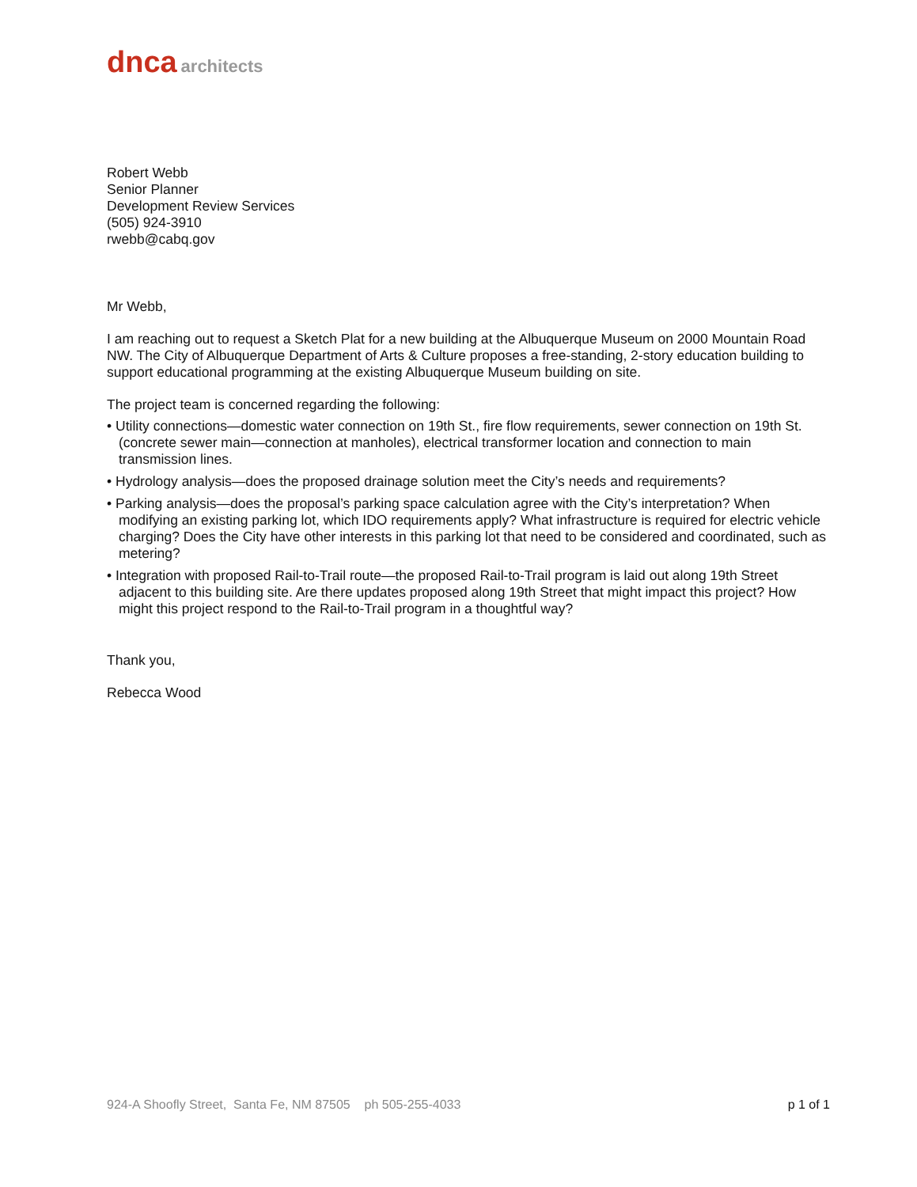dnca architects
Robert Webb
Senior Planner
Development Review Services
(505) 924-3910
rwebb@cabq.gov
Mr Webb,
I am reaching out to request a Sketch Plat for a new building at the Albuquerque Museum on 2000 Mountain Road NW. The City of Albuquerque Department of Arts & Culture proposes a free-standing, 2-story education building to support educational programming at the existing Albuquerque Museum building on site.
The project team is concerned regarding the following:
• Utility connections—domestic water connection on 19th St., fire flow requirements, sewer connection on 19th St. (concrete sewer main—connection at manholes), electrical transformer location and connection to main transmission lines.
• Hydrology analysis—does the proposed drainage solution meet the City’s needs and requirements?
• Parking analysis—does the proposal’s parking space calculation agree with the City’s interpretation? When modifying an existing parking lot, which IDO requirements apply? What infrastructure is required for electric vehicle charging? Does the City have other interests in this parking lot that need to be considered and coordinated, such as metering?
• Integration with proposed Rail-to-Trail route—the proposed Rail-to-Trail program is laid out along 19th Street adjacent to this building site. Are there updates proposed along 19th Street that might impact this project? How might this project respond to the Rail-to-Trail program in a thoughtful way?
Thank you,
Rebecca Wood
924-A Shoofly Street, Santa Fe, NM 87505 ph 505-255-4033 p 1 of 1